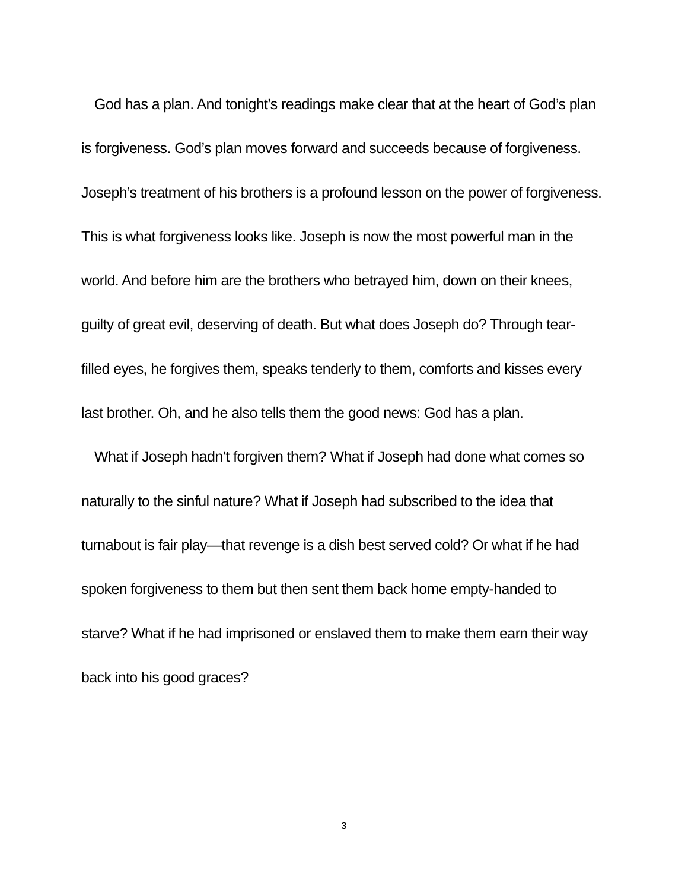God has a plan. And tonight’s readings make clear that at the heart of God’s plan is forgiveness. God’s plan moves forward and succeeds because of forgiveness. Joseph’s treatment of his brothers is a profound lesson on the power of forgiveness. This is what forgiveness looks like. Joseph is now the most powerful man in the world. And before him are the brothers who betrayed him, down on their knees, guilty of great evil, deserving of death. But what does Joseph do? Through tear-filled eyes, he forgives them, speaks tenderly to them, comforts and kisses every last brother. Oh, and he also tells them the good news: God has a plan.
What if Joseph hadn’t forgiven them? What if Joseph had done what comes so naturally to the sinful nature? What if Joseph had subscribed to the idea that turnabout is fair play—that revenge is a dish best served cold? Or what if he had spoken forgiveness to them but then sent them back home empty-handed to starve? What if he had imprisoned or enslaved them to make them earn their way back into his good graces?
3